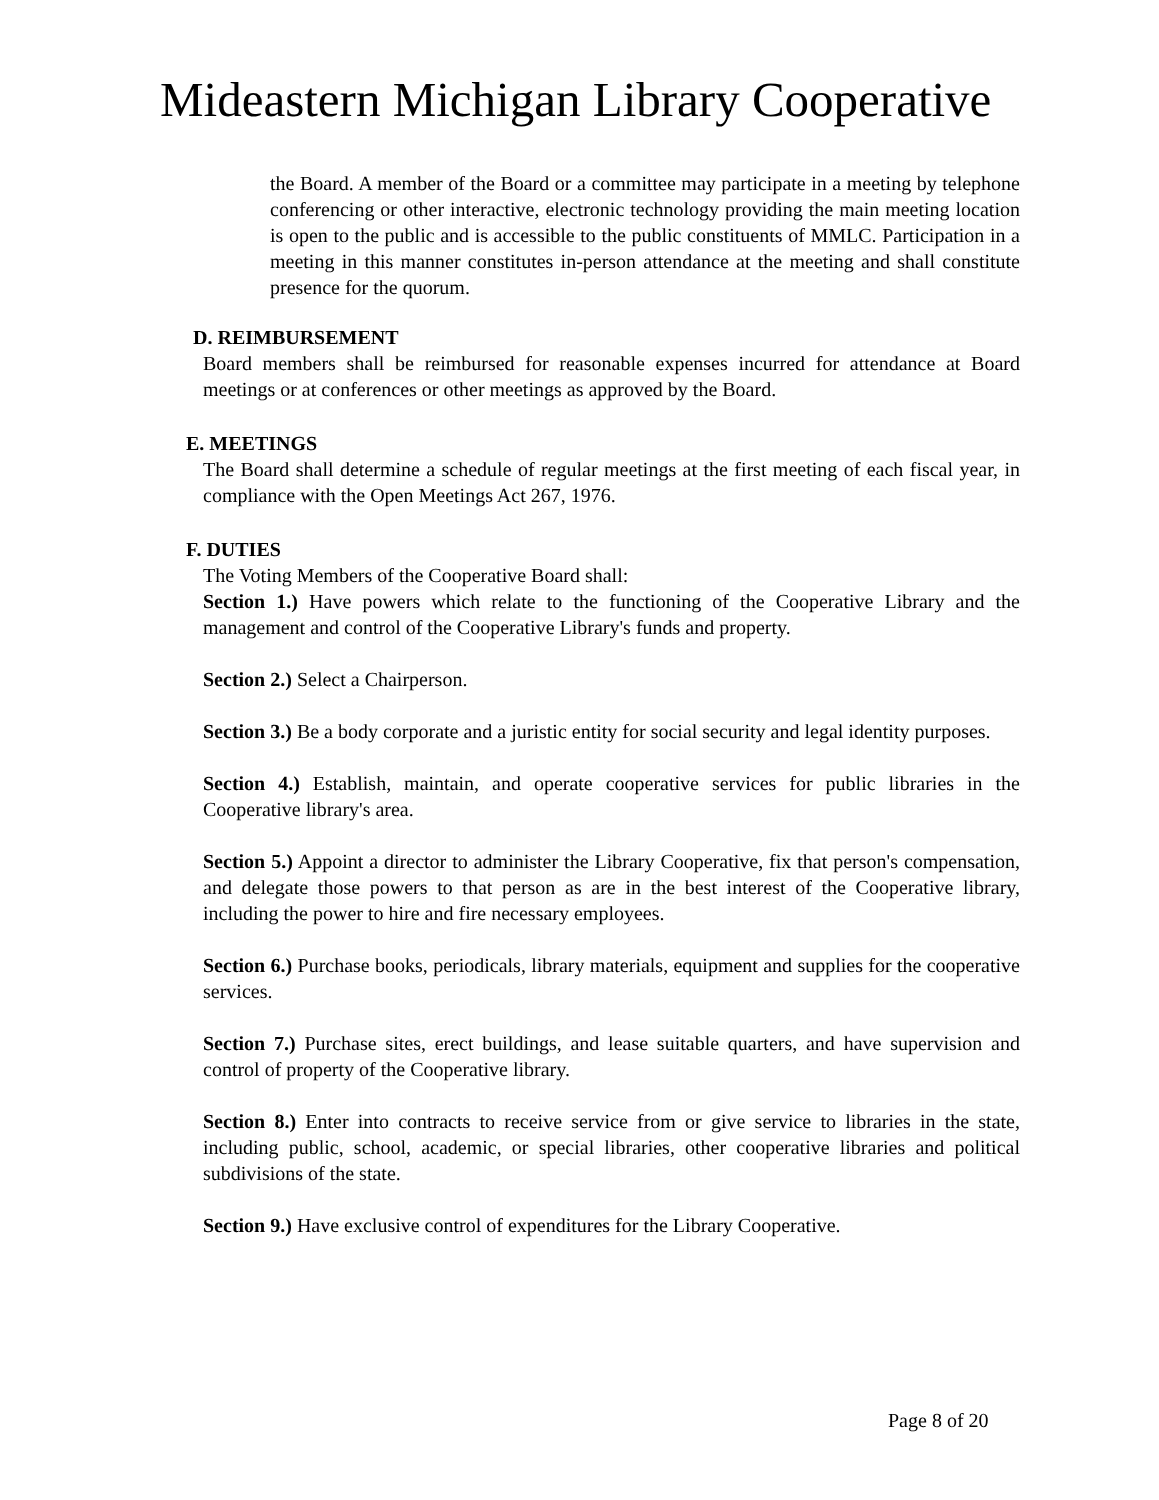Mideastern Michigan Library Cooperative
the Board. A member of the Board or a committee may participate in a meeting by telephone conferencing or other interactive, electronic technology providing the main meeting location is open to the public and is accessible to the public constituents of MMLC. Participation in a meeting in this manner constitutes in-person attendance at the meeting and shall constitute presence for the quorum.
D. REIMBURSEMENT
Board members shall be reimbursed for reasonable expenses incurred for attendance at Board meetings or at conferences or other meetings as approved by the Board.
E. MEETINGS
The Board shall determine a schedule of regular meetings at the first meeting of each fiscal year, in compliance with the Open Meetings Act 267, 1976.
F. DUTIES
The Voting Members of the Cooperative Board shall:
Section 1.) Have powers which relate to the functioning of the Cooperative Library and the management and control of the Cooperative Library's funds and property.
Section 2.) Select a Chairperson.
Section 3.) Be a body corporate and a juristic entity for social security and legal identity purposes.
Section 4.) Establish, maintain, and operate cooperative services for public libraries in the Cooperative library's area.
Section 5.) Appoint a director to administer the Library Cooperative, fix that person's compensation, and delegate those powers to that person as are in the best interest of the Cooperative library, including the power to hire and fire necessary employees.
Section 6.) Purchase books, periodicals, library materials, equipment and supplies for the cooperative services.
Section 7.) Purchase sites, erect buildings, and lease suitable quarters, and have supervision and control of property of the Cooperative library.
Section 8.) Enter into contracts to receive service from or give service to libraries in the state, including public, school, academic, or special libraries, other cooperative libraries and political subdivisions of the state.
Section 9.) Have exclusive control of expenditures for the Library Cooperative.
Page 8 of 20